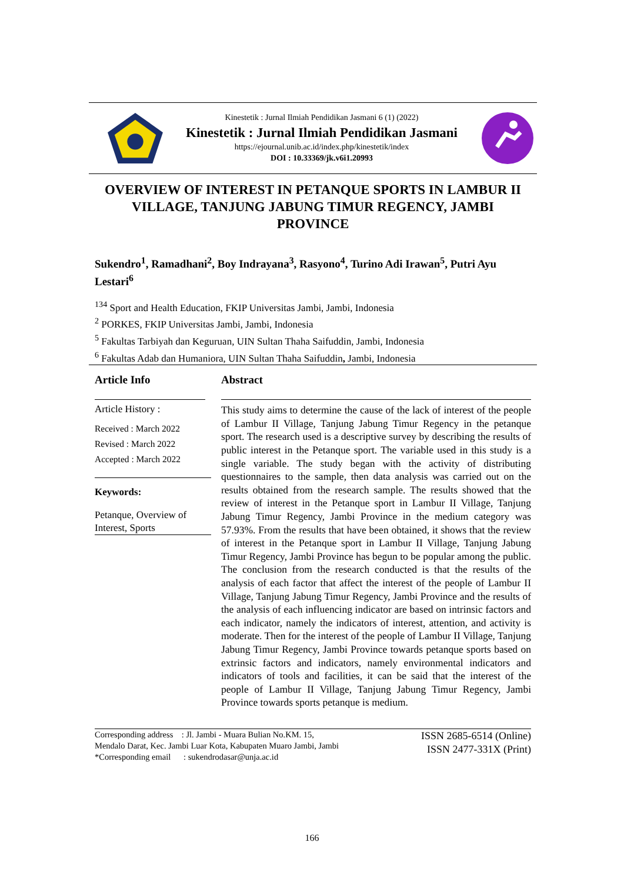Kinestetik : Jurnal Ilmiah Pendidikan Jasmani 6 (1) (2022)
Kinestetik : Jurnal Ilmiah Pendidikan Jasmani
https://ejournal.unib.ac.id/index.php/kinestetik/index
DOI : 10.33369/jk.v6i1.20993
OVERVIEW OF INTEREST IN PETANQUE SPORTS IN LAMBUR II VILLAGE, TANJUNG JABUNG TIMUR REGENCY, JAMBI PROVINCE
Sukendro<sup>1</sup>, Ramadhani<sup>2</sup>, Boy Indrayana<sup>3</sup>, Rasyono<sup>4</sup>, Turino Adi Irawan<sup>5</sup>, Putri Ayu Lestari<sup>6</sup>
<sup>134</sup> Sport and Health Education, FKIP Universitas Jambi, Jambi, Indonesia
<sup>2</sup> PORKES, FKIP Universitas Jambi, Jambi, Indonesia
<sup>5</sup> Fakultas Tarbiyah dan Keguruan, UIN Sultan Thaha Saifuddin, Jambi, Indonesia
<sup>6</sup> Fakultas Adab dan Humaniora, UIN Sultan Thaha Saifuddin, Jambi, Indonesia
Article Info
Article History :
Received : March 2022
Revised : March 2022
Accepted : March 2022
Keywords:
Petanque, Overview of Interest, Sports
Abstract
This study aims to determine the cause of the lack of interest of the people of Lambur II Village, Tanjung Jabung Timur Regency in the petanque sport. The research used is a descriptive survey by describing the results of public interest in the Petanque sport. The variable used in this study is a single variable. The study began with the activity of distributing questionnaires to the sample, then data analysis was carried out on the results obtained from the research sample. The results showed that the review of interest in the Petanque sport in Lambur II Village, Tanjung Jabung Timur Regency, Jambi Province in the medium category was 57.93%. From the results that have been obtained, it shows that the review of interest in the Petanque sport in Lambur II Village, Tanjung Jabung Timur Regency, Jambi Province has begun to be popular among the public. The conclusion from the research conducted is that the results of the analysis of each factor that affect the interest of the people of Lambur II Village, Tanjung Jabung Timur Regency, Jambi Province and the results of the analysis of each influencing indicator are based on intrinsic factors and each indicator, namely the indicators of interest, attention, and activity is moderate. Then for the interest of the people of Lambur II Village, Tanjung Jabung Timur Regency, Jambi Province towards petanque sports based on extrinsic factors and indicators, namely environmental indicators and indicators of tools and facilities, it can be said that the interest of the people of Lambur II Village, Tanjung Jabung Timur Regency, Jambi Province towards sports petanque is medium.
Corresponding address : Jl. Jambi - Muara Bulian No.KM. 15, Mendalo Darat, Kec. Jambi Luar Kota, Kabupaten Muaro Jambi, Jambi
*Corresponding email : sukendrodasar@unja.ac.id
ISSN 2685-6514 (Online)
ISSN 2477-331X (Print)
166